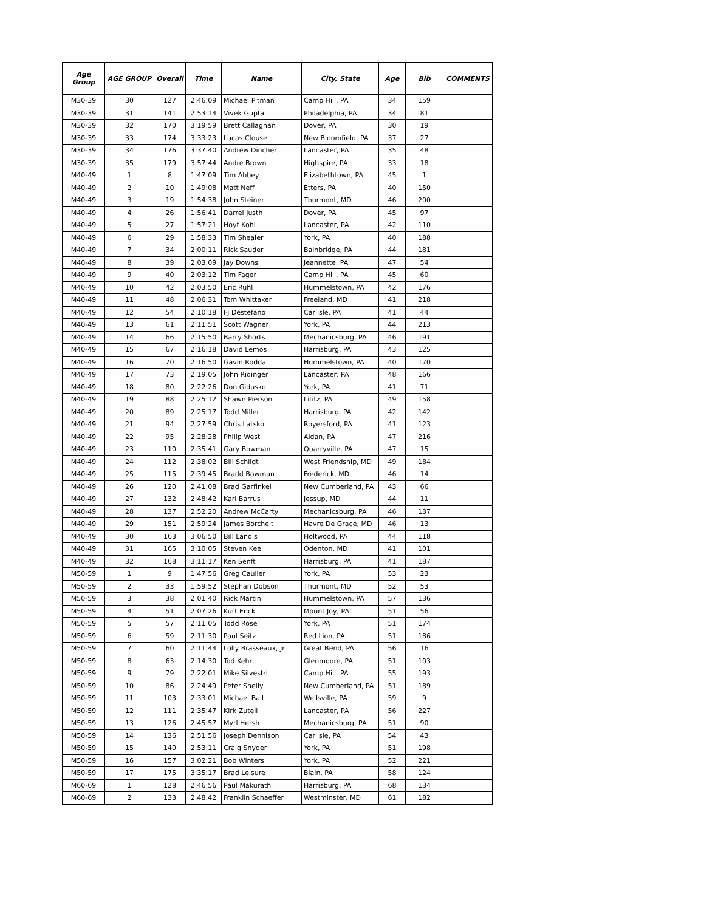| Age Group | AGE GROUP | Overall | Time | Name | City, State | Age | Bib | COMMENTS |
| --- | --- | --- | --- | --- | --- | --- | --- | --- |
| M30-39 | 30 | 127 | 2:46:09 | Michael Pitman | Camp Hill, PA | 34 | 159 | |
| M30-39 | 31 | 141 | 2:53:14 | Vivek Gupta | Philadelphia, PA | 34 | 81 | |
| M30-39 | 32 | 170 | 3:19:59 | Brett Callaghan | Dover, PA | 30 | 19 | |
| M30-39 | 33 | 174 | 3:33:23 | Lucas Clouse | New Bloomfield, PA | 37 | 27 | |
| M30-39 | 34 | 176 | 3:37:40 | Andrew Dincher | Lancaster, PA | 35 | 48 | |
| M30-39 | 35 | 179 | 3:57:44 | Andre Brown | Highspire, PA | 33 | 18 | |
| M40-49 | 1 | 8 | 1:47:09 | Tim Abbey | Elizabethtown, PA | 45 | 1 | |
| M40-49 | 2 | 10 | 1:49:08 | Matt Neff | Etters, PA | 40 | 150 | |
| M40-49 | 3 | 19 | 1:54:38 | John Steiner | Thurmont, MD | 46 | 200 | |
| M40-49 | 4 | 26 | 1:56:41 | Darrel Justh | Dover, PA | 45 | 97 | |
| M40-49 | 5 | 27 | 1:57:21 | Hoyt Kohl | Lancaster, PA | 42 | 110 | |
| M40-49 | 6 | 29 | 1:58:33 | Tim Shealer | York, PA | 40 | 188 | |
| M40-49 | 7 | 34 | 2:00:11 | Rick Sauder | Bainbridge, PA | 44 | 181 | |
| M40-49 | 8 | 39 | 2:03:09 | Jay Downs | Jeannette, PA | 47 | 54 | |
| M40-49 | 9 | 40 | 2:03:12 | Tim Fager | Camp Hill, PA | 45 | 60 | |
| M40-49 | 10 | 42 | 2:03:50 | Eric Ruhl | Hummelstown, PA | 42 | 176 | |
| M40-49 | 11 | 48 | 2:06:31 | Tom Whittaker | Freeland, MD | 41 | 218 | |
| M40-49 | 12 | 54 | 2:10:18 | Fj Destefano | Carlisle, PA | 41 | 44 | |
| M40-49 | 13 | 61 | 2:11:51 | Scott Wagner | York, PA | 44 | 213 | |
| M40-49 | 14 | 66 | 2:15:50 | Barry Shorts | Mechanicsburg, PA | 46 | 191 | |
| M40-49 | 15 | 67 | 2:16:18 | David Lemos | Harrisburg, PA | 43 | 125 | |
| M40-49 | 16 | 70 | 2:16:50 | Gavin Rodda | Hummelstown, PA | 40 | 170 | |
| M40-49 | 17 | 73 | 2:19:05 | John Ridinger | Lancaster, PA | 48 | 166 | |
| M40-49 | 18 | 80 | 2:22:26 | Don Gidusko | York, PA | 41 | 71 | |
| M40-49 | 19 | 88 | 2:25:12 | Shawn Pierson | Lititz, PA | 49 | 158 | |
| M40-49 | 20 | 89 | 2:25:17 | Todd Miller | Harrisburg, PA | 42 | 142 | |
| M40-49 | 21 | 94 | 2:27:59 | Chris Latsko | Royersford, PA | 41 | 123 | |
| M40-49 | 22 | 95 | 2:28:28 | Philip West | Aldan, PA | 47 | 216 | |
| M40-49 | 23 | 110 | 2:35:41 | Gary Bowman | Quarryville, PA | 47 | 15 | |
| M40-49 | 24 | 112 | 2:38:02 | Bill Schildt | West Friendship, MD | 49 | 184 | |
| M40-49 | 25 | 115 | 2:39:45 | Bradd Bowman | Frederick, MD | 46 | 14 | |
| M40-49 | 26 | 120 | 2:41:08 | Brad Garfinkel | New Cumberland, PA | 43 | 66 | |
| M40-49 | 27 | 132 | 2:48:42 | Karl Barrus | Jessup, MD | 44 | 11 | |
| M40-49 | 28 | 137 | 2:52:20 | Andrew McCarty | Mechanicsburg, PA | 46 | 137 | |
| M40-49 | 29 | 151 | 2:59:24 | James Borchelt | Havre De Grace, MD | 46 | 13 | |
| M40-49 | 30 | 163 | 3:06:50 | Bill Landis | Holtwood, PA | 44 | 118 | |
| M40-49 | 31 | 165 | 3:10:05 | Steven Keel | Odenton, MD | 41 | 101 | |
| M40-49 | 32 | 168 | 3:11:17 | Ken Senft | Harrisburg, PA | 41 | 187 | |
| M50-59 | 1 | 9 | 1:47:56 | Greg Cauller | York, PA | 53 | 23 | |
| M50-59 | 2 | 33 | 1:59:52 | Stephan Dobson | Thurmont, MD | 52 | 53 | |
| M50-59 | 3 | 38 | 2:01:40 | Rick Martin | Hummelstown, PA | 57 | 136 | |
| M50-59 | 4 | 51 | 2:07:26 | Kurt Enck | Mount Joy, PA | 51 | 56 | |
| M50-59 | 5 | 57 | 2:11:05 | Todd Rose | York, PA | 51 | 174 | |
| M50-59 | 6 | 59 | 2:11:30 | Paul Seitz | Red Lion, PA | 51 | 186 | |
| M50-59 | 7 | 60 | 2:11:44 | Lolly Brasseaux, Jr. | Great Bend, PA | 56 | 16 | |
| M50-59 | 8 | 63 | 2:14:30 | Tod Kehrli | Glenmoore, PA | 51 | 103 | |
| M50-59 | 9 | 79 | 2:22:01 | Mike Silvestri | Camp Hill, PA | 55 | 193 | |
| M50-59 | 10 | 86 | 2:24:49 | Peter Shelly | New Cumberland, PA | 51 | 189 | |
| M50-59 | 11 | 103 | 2:33:01 | Michael Ball | Wellsville, PA | 59 | 9 | |
| M50-59 | 12 | 111 | 2:35:47 | Kirk Zutell | Lancaster, PA | 56 | 227 | |
| M50-59 | 13 | 126 | 2:45:57 | Myrl Hersh | Mechanicsburg, PA | 51 | 90 | |
| M50-59 | 14 | 136 | 2:51:56 | Joseph Dennison | Carlisle, PA | 54 | 43 | |
| M50-59 | 15 | 140 | 2:53:11 | Craig Snyder | York, PA | 51 | 198 | |
| M50-59 | 16 | 157 | 3:02:21 | Bob Winters | York, PA | 52 | 221 | |
| M50-59 | 17 | 175 | 3:35:17 | Brad Leisure | Blain, PA | 58 | 124 | |
| M60-69 | 1 | 128 | 2:46:56 | Paul Makurath | Harrisburg, PA | 68 | 134 | |
| M60-69 | 2 | 133 | 2:48:42 | Franklin Schaeffer | Westminster, MD | 61 | 182 | |